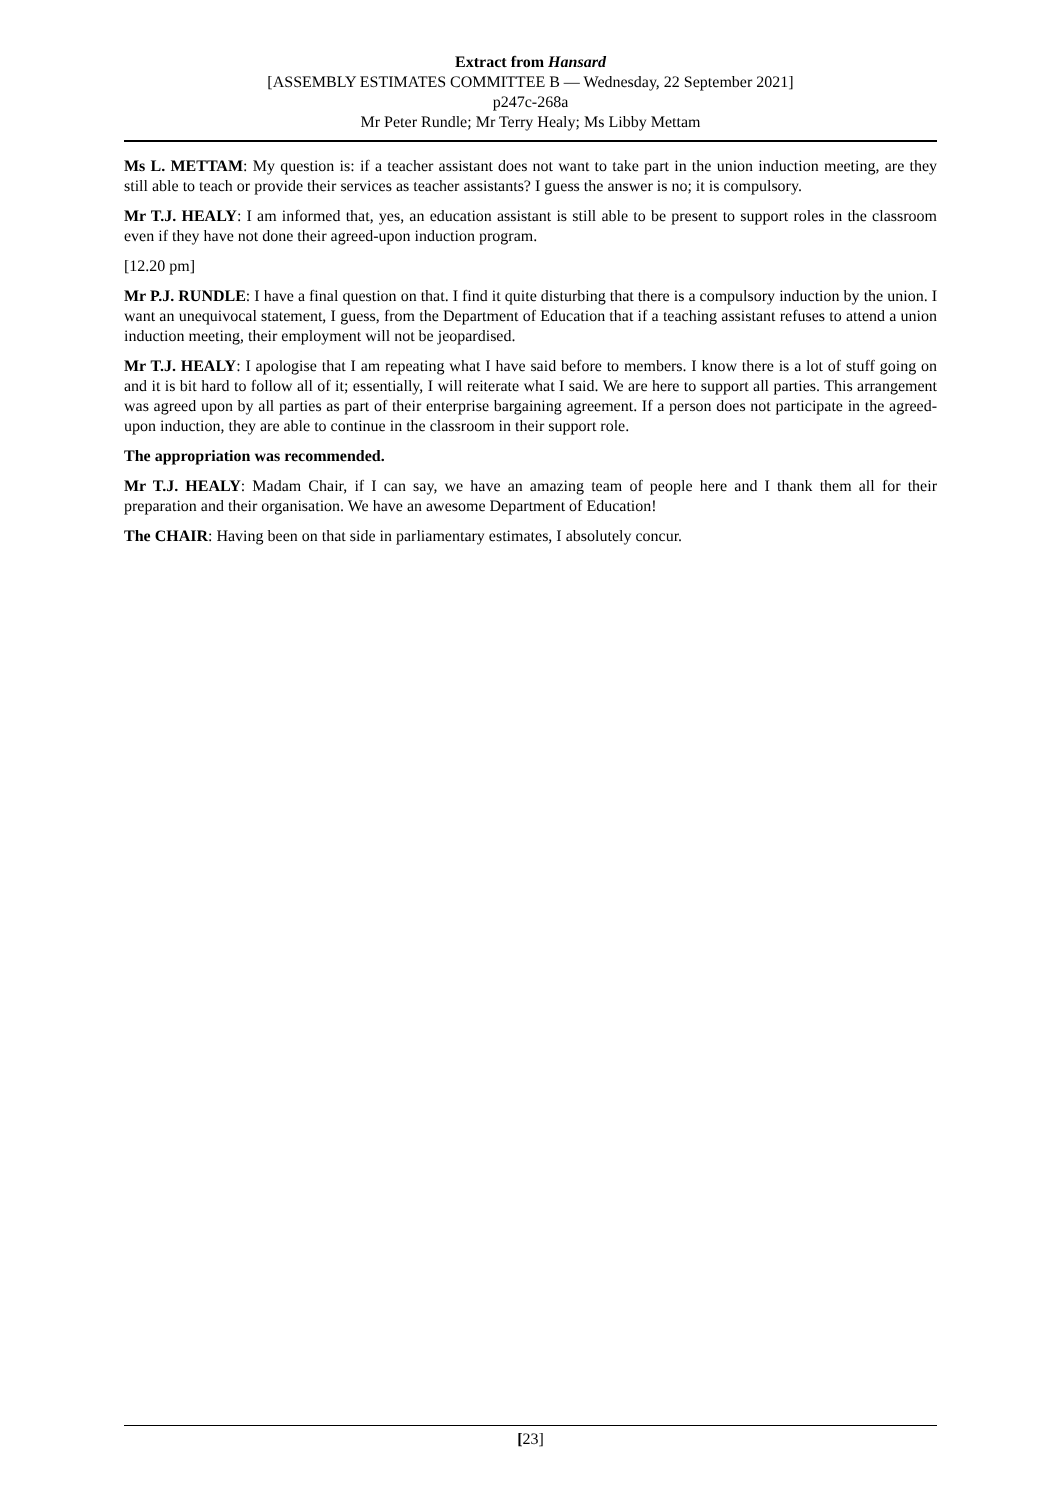Extract from Hansard
[ASSEMBLY ESTIMATES COMMITTEE B — Wednesday, 22 September 2021]
p247c-268a
Mr Peter Rundle; Mr Terry Healy; Ms Libby Mettam
Ms L. METTAM: My question is: if a teacher assistant does not want to take part in the union induction meeting, are they still able to teach or provide their services as teacher assistants? I guess the answer is no; it is compulsory.
Mr T.J. HEALY: I am informed that, yes, an education assistant is still able to be present to support roles in the classroom even if they have not done their agreed-upon induction program.
[12.20 pm]
Mr P.J. RUNDLE: I have a final question on that. I find it quite disturbing that there is a compulsory induction by the union. I want an unequivocal statement, I guess, from the Department of Education that if a teaching assistant refuses to attend a union induction meeting, their employment will not be jeopardised.
Mr T.J. HEALY: I apologise that I am repeating what I have said before to members. I know there is a lot of stuff going on and it is bit hard to follow all of it; essentially, I will reiterate what I said. We are here to support all parties. This arrangement was agreed upon by all parties as part of their enterprise bargaining agreement. If a person does not participate in the agreed-upon induction, they are able to continue in the classroom in their support role.
The appropriation was recommended.
Mr T.J. HEALY: Madam Chair, if I can say, we have an amazing team of people here and I thank them all for their preparation and their organisation. We have an awesome Department of Education!
The CHAIR: Having been on that side in parliamentary estimates, I absolutely concur.
[23]